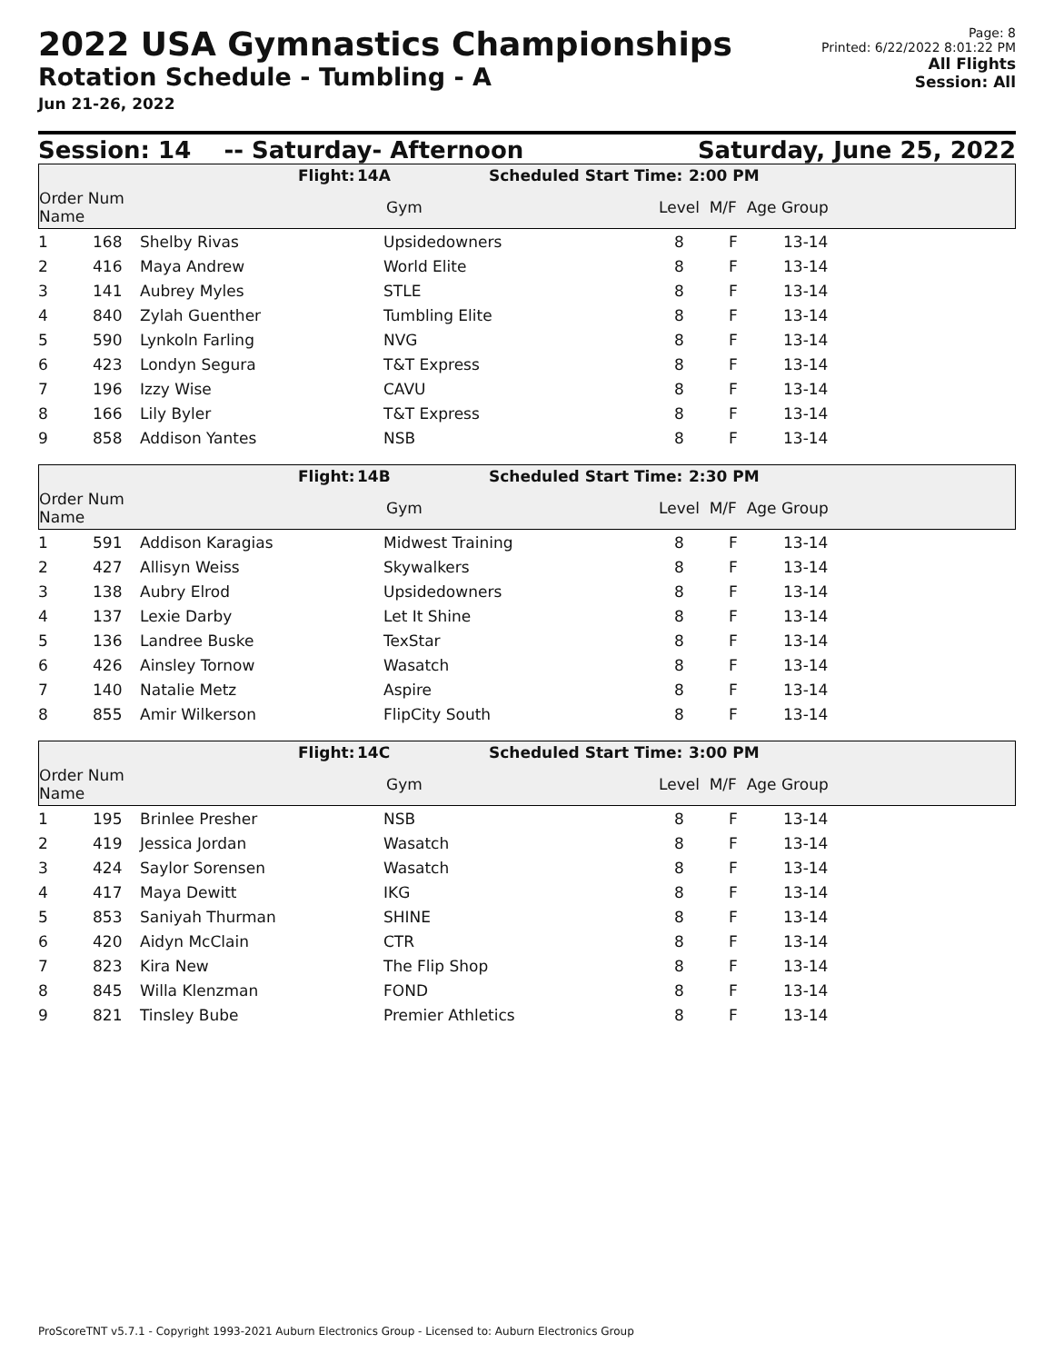2022 USA Gymnastics Championships
Rotation Schedule - Tumbling - A
Jun 21-26, 2022
Page: 8
Printed: 6/22/2022 8:01:22 PM
All Flights
Session: All
Session: 14 -- Saturday- Afternoon Saturday, June 25, 2022
Flight: 14A Scheduled Start Time: 2:00 PM
| Order Num Name | | Gym | Level M/F Age Group |
| --- | --- | --- | --- |
| 1 | 168 | Shelby Rivas | Upsidedowners | 8 | F | 13-14 |
| 2 | 416 | Maya Andrew | World Elite | 8 | F | 13-14 |
| 3 | 141 | Aubrey Myles | STLE | 8 | F | 13-14 |
| 4 | 840 | Zylah Guenther | Tumbling Elite | 8 | F | 13-14 |
| 5 | 590 | Lynkoln Farling | NVG | 8 | F | 13-14 |
| 6 | 423 | Londyn Segura | T&T Express | 8 | F | 13-14 |
| 7 | 196 | Izzy Wise | CAVU | 8 | F | 13-14 |
| 8 | 166 | Lily Byler | T&T Express | 8 | F | 13-14 |
| 9 | 858 | Addison Yantes | NSB | 8 | F | 13-14 |
Flight: 14B Scheduled Start Time: 2:30 PM
| Order Num Name | | Gym | Level M/F Age Group |
| --- | --- | --- | --- |
| 1 | 591 | Addison Karagias | Midwest Training | 8 | F | 13-14 |
| 2 | 427 | Allisyn Weiss | Skywalkers | 8 | F | 13-14 |
| 3 | 138 | Aubry Elrod | Upsidedowners | 8 | F | 13-14 |
| 4 | 137 | Lexie Darby | Let It Shine | 8 | F | 13-14 |
| 5 | 136 | Landree Buske | TexStar | 8 | F | 13-14 |
| 6 | 426 | Ainsley Tornow | Wasatch | 8 | F | 13-14 |
| 7 | 140 | Natalie Metz | Aspire | 8 | F | 13-14 |
| 8 | 855 | Amir Wilkerson | FlipCity South | 8 | F | 13-14 |
Flight: 14C Scheduled Start Time: 3:00 PM
| Order Num Name | | Gym | Level M/F Age Group |
| --- | --- | --- | --- |
| 1 | 195 | Brinlee Presher | NSB | 8 | F | 13-14 |
| 2 | 419 | Jessica Jordan | Wasatch | 8 | F | 13-14 |
| 3 | 424 | Saylor Sorensen | Wasatch | 8 | F | 13-14 |
| 4 | 417 | Maya Dewitt | IKG | 8 | F | 13-14 |
| 5 | 853 | Saniyah Thurman | SHINE | 8 | F | 13-14 |
| 6 | 420 | Aidyn McClain | CTR | 8 | F | 13-14 |
| 7 | 823 | Kira New | The Flip Shop | 8 | F | 13-14 |
| 8 | 845 | Willa Klenzman | FOND | 8 | F | 13-14 |
| 9 | 821 | Tinsley Bube | Premier Athletics | 8 | F | 13-14 |
ProScoreTNT v5.7.1 - Copyright 1993-2021 Auburn Electronics Group - Licensed to: Auburn Electronics Group